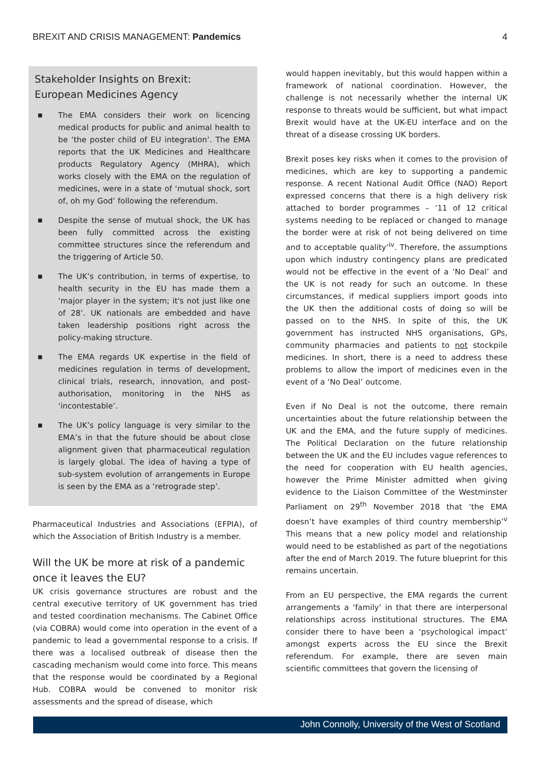BREXIT AND CRISIS MANAGEMENT: Pandemics 4
Stakeholder Insights on Brexit:
European Medicines Agency
■ The EMA considers their work on licencing medical products for public and animal health to be ‘the poster child of EU integration’. The EMA reports that the UK Medicines and Healthcare products Regulatory Agency (MHRA), which works closely with the EMA on the regulation of medicines, were in a state of ‘mutual shock, sort of, oh my God’ following the referendum.
■ Despite the sense of mutual shock, the UK has been fully committed across the existing committee structures since the referendum and the triggering of Article 50.
■ The UK’s contribution, in terms of expertise, to health security in the EU has made them a ‘major player in the system; it's not just like one of 28’. UK nationals are embedded and have taken leadership positions right across the policy-making structure.
■ The EMA regards UK expertise in the field of medicines regulation in terms of development, clinical trials, research, innovation, and post-authorisation, monitoring in the NHS as ‘incontestable’.
■ The UK’s policy language is very similar to the EMA’s in that the future should be about close alignment given that pharmaceutical regulation is largely global. The idea of having a type of sub-system evolution of arrangements in Europe is seen by the EMA as a ‘retrograde step’.
Pharmaceutical Industries and Associations (EFPIA), of which the Association of British Industry is a member.
Will the UK be more at risk of a pandemic once it leaves the EU?
UK crisis governance structures are robust and the central executive territory of UK government has tried and tested coordination mechanisms. The Cabinet Office (via COBRA) would come into operation in the event of a pandemic to lead a governmental response to a crisis. If there was a localised outbreak of disease then the cascading mechanism would come into force. This means that the response would be coordinated by a Regional Hub. COBRA would be convened to monitor risk assessments and the spread of disease, which
would happen inevitably, but this would happen within a framework of national coordination. However, the challenge is not necessarily whether the internal UK response to threats would be sufficient, but what impact Brexit would have at the UK-EU interface and on the threat of a disease crossing UK borders.
Brexit poses key risks when it comes to the provision of medicines, which are key to supporting a pandemic response. A recent National Audit Office (NAO) Report expressed concerns that there is a high delivery risk attached to border programmes – ‘11 of 12 critical systems needing to be replaced or changed to manage the border were at risk of not being delivered on time and to acceptable quality’<sup>iv</sup>. Therefore, the assumptions upon which industry contingency plans are predicated would not be effective in the event of a ‘No Deal’ and the UK is not ready for such an outcome. In these circumstances, if medical suppliers import goods into the UK then the additional costs of doing so will be passed on to the NHS. In spite of this, the UK government has instructed NHS organisations, GPs, community pharmacies and patients to not stockpile medicines. In short, there is a need to address these problems to allow the import of medicines even in the event of a ‘No Deal’ outcome.
Even if No Deal is not the outcome, there remain uncertainties about the future relationship between the UK and the EMA, and the future supply of medicines. The Political Declaration on the future relationship between the UK and the EU includes vague references to the need for cooperation with EU health agencies, however the Prime Minister admitted when giving evidence to the Liaison Committee of the Westminster Parliament on 29<sup>th</sup> November 2018 that ‘the EMA doesn’t have examples of third country membership’<sup>v</sup> This means that a new policy model and relationship would need to be established as part of the negotiations after the end of March 2019. The future blueprint for this remains uncertain.
From an EU perspective, the EMA regards the current arrangements a ‘family’ in that there are interpersonal relationships across institutional structures. The EMA consider there to have been a ‘psychological impact’ amongst experts across the EU since the Brexit referendum. For example, there are seven main scientific committees that govern the licensing of
John Connolly, University of the West of Scotland